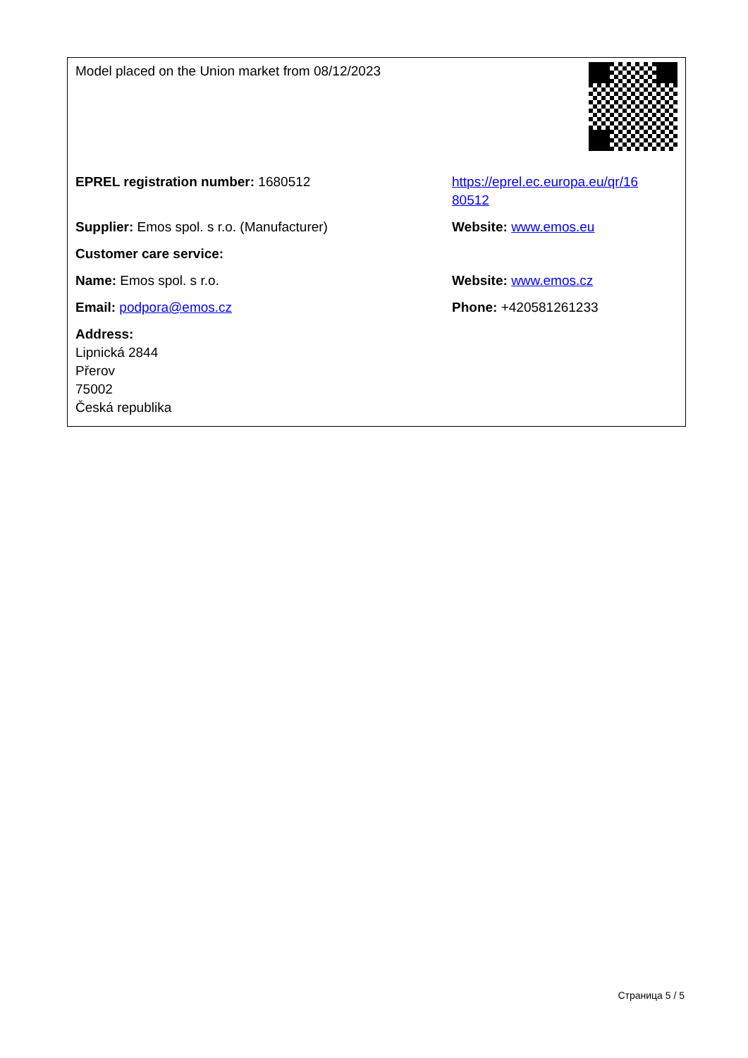| Model placed on the Union market from 08/12/2023 | |
| EPREL registration number: 1680512 | https://eprel.ec.europa.eu/qr/16 80512 |
| Supplier: Emos spol. s r.o. (Manufacturer) | Website: www.emos.eu |
| Customer care service: | |
| Name: Emos spol. s r.o. | Website: www.emos.cz |
| Email: podpora@emos.cz | Phone: +420581261233 |
| Address: Lipnická 2844 Přerov 75002 Česká republika | |
Страница 5 / 5